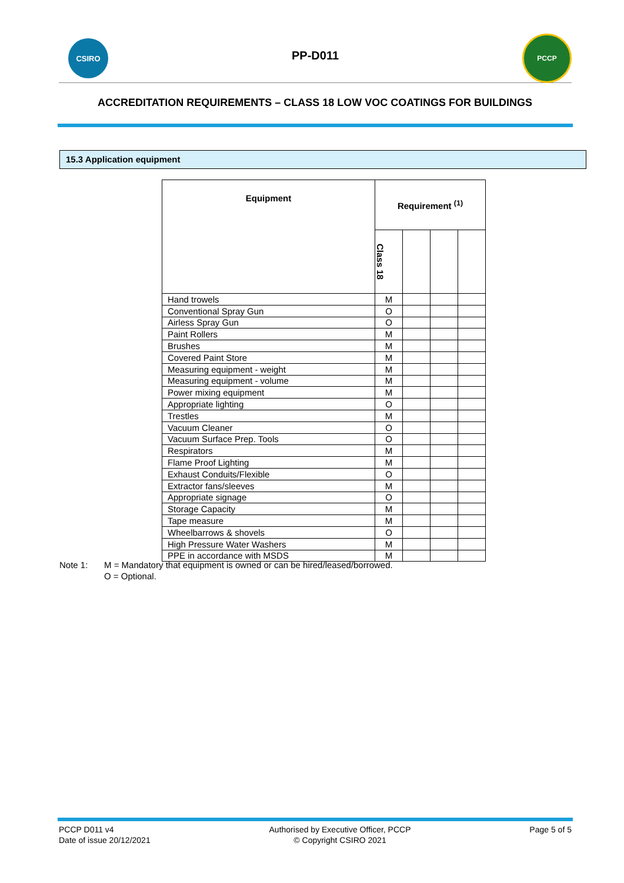CSIRO
PP-D011
PCCP
ACCREDITATION REQUIREMENTS – CLASS 18 LOW VOC COATINGS FOR BUILDINGS
15.3 Application equipment
| Equipment | Requirement <sup>(1)</sup> | | | |
| --- | --- | --- | --- | --- |
| | Class 18 | | | |
| Hand trowels | M | | | |
| Conventional Spray Gun | O | | | |
| Airless Spray Gun | O | | | |
| Paint Rollers | M | | | |
| Brushes | M | | | |
| Covered Paint Store | M | | | |
| Measuring equipment - weight | M | | | |
| Measuring equipment - volume | M | | | |
| Power mixing equipment | M | | | |
| Appropriate lighting | O | | | |
| Trestles | M | | | |
| Vacuum Cleaner | O | | | |
| Vacuum Surface Prep. Tools | O | | | |
| Respirators | M | | | |
| Flame Proof Lighting | M | | | |
| Exhaust Conduits/Flexible | O | | | |
| Extractor fans/sleeves | M | | | |
| Appropriate signage | O | | | |
| Storage Capacity | M | | | |
| Tape measure | M | | | |
| Wheelbarrows & shovels | O | | | |
| High Pressure Water Washers | M | | | |
| PPE in accordance with MSDS | M | | | |
Note 1: M = Mandatory that equipment is owned or can be hired/leased/borrowed.
O = Optional.
PCCP D011 v4
Date of issue 20/12/2021
Authorised by Executive Officer, PCCP
© Copyright CSIRO 2021
Page 5 of 5